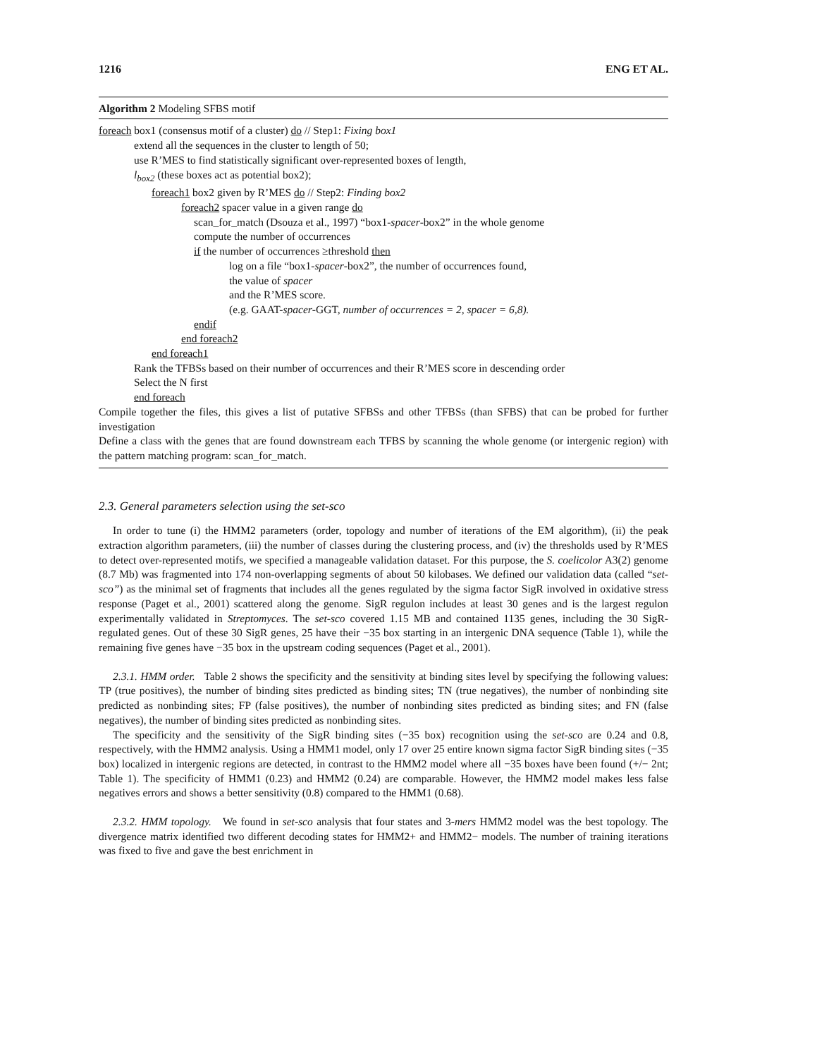1216 ENG ET AL.
Algorithm 2 Modeling SFBS motif
foreach box1 (consensus motif of a cluster) do // Step1: Fixing box1
extend all the sequences in the cluster to length of 50;
use R’MES to find statistically significant over-represented boxes of length,
l<sub>box2</sub> (these boxes act as potential box2);
foreach1 box2 given by R’MES do // Step2: Finding box2
foreach2 spacer value in a given range do
scan_for_match (Dsouza et al., 1997) “box1-spacer-box2” in the whole genome
compute the number of occurrences
if the number of occurrences ≥threshold then
log on a file “box1-spacer-box2”, the number of occurrences found,
the value of spacer
and the R’MES score.
(e.g. GAAT-spacer-GGT, number of occurrences = 2, spacer = 6,8).
endif
end foreach2
end foreach1
Rank the TFBSs based on their number of occurrences and their R’MES score in descending order
Select the N first
end foreach
Compile together the files, this gives a list of putative SFBSs and other TFBSs (than SFBS) that can be probed for further investigation
Define a class with the genes that are found downstream each TFBS by scanning the whole genome (or intergenic region) with the pattern matching program: scan_for_match.
2.3. General parameters selection using the set-sco
In order to tune (i) the HMM2 parameters (order, topology and number of iterations of the EM algorithm), (ii) the peak extraction algorithm parameters, (iii) the number of classes during the clustering process, and (iv) the thresholds used by R’MES to detect over-represented motifs, we specified a manageable validation dataset. For this purpose, the S. coelicolor A3(2) genome (8.7 Mb) was fragmented into 174 non-overlapping segments of about 50 kilobases. We defined our validation data (called “set-sco”) as the minimal set of fragments that includes all the genes regulated by the sigma factor SigR involved in oxidative stress response (Paget et al., 2001) scattered along the genome. SigR regulon includes at least 30 genes and is the largest regulon experimentally validated in Streptomyces. The set-sco covered 1.15 MB and contained 1135 genes, including the 30 SigR-regulated genes. Out of these 30 SigR genes, 25 have their −35 box starting in an intergenic DNA sequence (Table 1), while the remaining five genes have −35 box in the upstream coding sequences (Paget et al., 2001).
2.3.1. HMM order. Table 2 shows the specificity and the sensitivity at binding sites level by specifying the following values: TP (true positives), the number of binding sites predicted as binding sites; TN (true negatives), the number of nonbinding site predicted as nonbinding sites; FP (false positives), the number of nonbinding sites predicted as binding sites; and FN (false negatives), the number of binding sites predicted as nonbinding sites.
The specificity and the sensitivity of the SigR binding sites (−35 box) recognition using the set-sco are 0.24 and 0.8, respectively, with the HMM2 analysis. Using a HMM1 model, only 17 over 25 entire known sigma factor SigR binding sites (−35 box) localized in intergenic regions are detected, in contrast to the HMM2 model where all −35 boxes have been found (+/− 2nt; Table 1). The specificity of HMM1 (0.23) and HMM2 (0.24) are comparable. However, the HMM2 model makes less false negatives errors and shows a better sensitivity (0.8) compared to the HMM1 (0.68).
2.3.2. HMM topology. We found in set-sco analysis that four states and 3-mers HMM2 model was the best topology. The divergence matrix identified two different decoding states for HMM2+ and HMM2− models. The number of training iterations was fixed to five and gave the best enrichment in